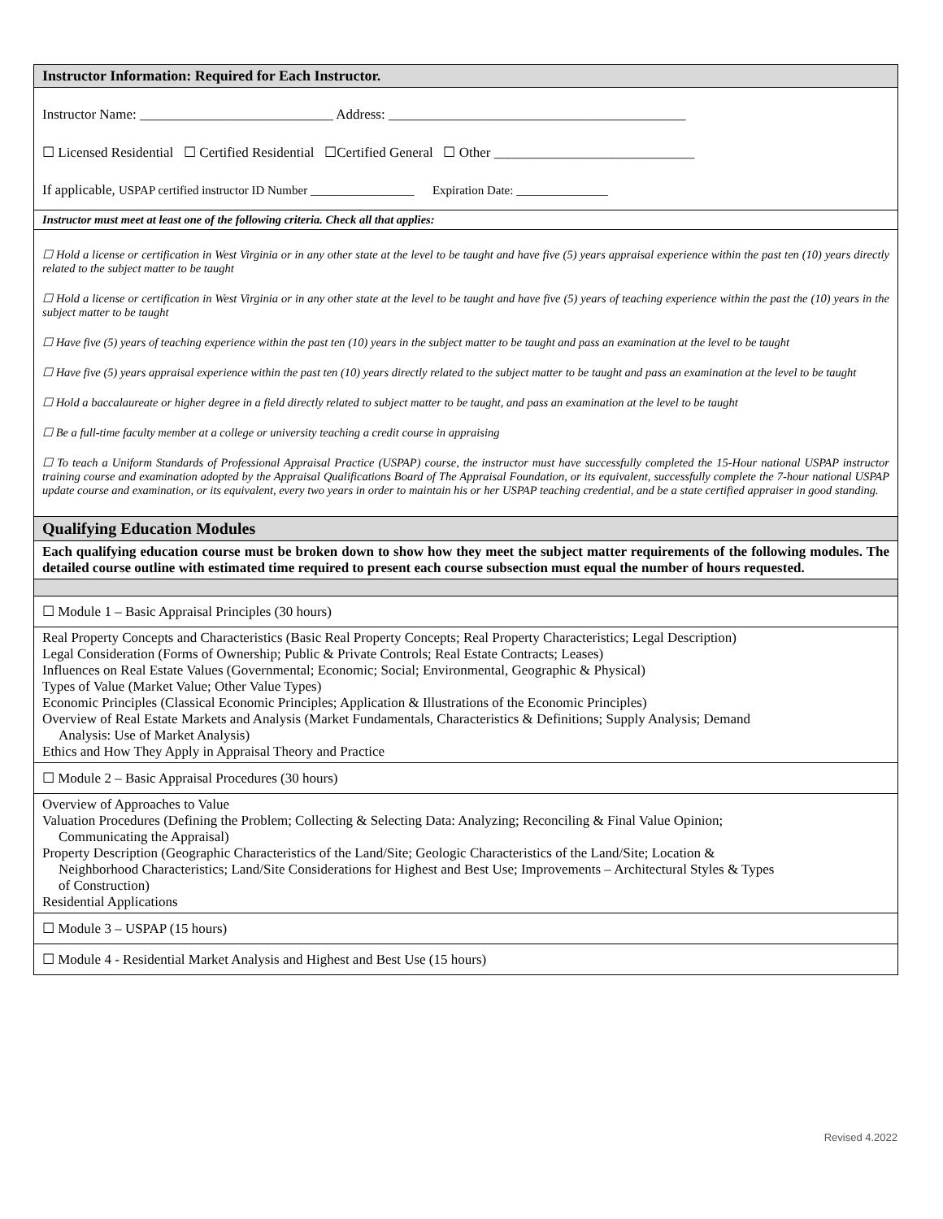| Instructor Information: Required for Each Instructor. |
| Instructor Name: ____________________________ Address: ___________________________________________ ☐ Licensed Residential ☐ Certified Residential ☐Certified General ☐ Other _____________________________ If applicable, USPAP certified instructor ID Number _________________ Expiration Date: _______________ |
| Instructor must meet at least one of the following criteria. Check all that applies: |
| ☐ Hold a license or certification in West Virginia or in any other state at the level to be taught and have five (5) years appraisal experience within the past ten (10) years directly related to the subject matter to be taught ☐ Hold a license or certification in West Virginia or in any other state at the level to be taught and have five (5) years of teaching experience within the past the (10) years in the subject matter to be taught ☐ Have five (5) years of teaching experience within the past ten (10) years in the subject matter to be taught and pass an examination at the level to be taught ☐ Have five (5) years appraisal experience within the past ten (10) years directly related to the subject matter to be taught and pass an examination at the level to be taught ☐ Hold a baccalaureate or higher degree in a field directly related to subject matter to be taught, and pass an examination at the level to be taught ☐ Be a full-time faculty member at a college or university teaching a credit course in appraising ☐ To teach a Uniform Standards of Professional Appraisal Practice (USPAP) course, the instructor must have successfully completed the 15-Hour national USPAP instructor training course and examination adopted by the Appraisal Qualifications Board of The Appraisal Foundation, or its equivalent, successfully complete the 7-hour national USPAP update course and examination, or its equivalent, every two years in order to maintain his or her USPAP teaching credential, and be a state certified appraiser in good standing. |
| Qualifying Education Modules |
| Each qualifying education course must be broken down to show how they meet the subject matter requirements of the following modules. The detailed course outline with estimated time required to present each course subsection must equal the number of hours requested. |
| ☐ Module 1 – Basic Appraisal Principles (30 hours) |
| Real Property Concepts and Characteristics (Basic Real Property Concepts; Real Property Characteristics; Legal Description) Legal Consideration (Forms of Ownership; Public & Private Controls; Real Estate Contracts; Leases) Influences on Real Estate Values (Governmental; Economic; Social; Environmental, Geographic & Physical) Types of Value (Market Value; Other Value Types) Economic Principles (Classical Economic Principles; Application & Illustrations of the Economic Principles) Overview of Real Estate Markets and Analysis (Market Fundamentals, Characteristics & Definitions; Supply Analysis; Demand Analysis: Use of Market Analysis) Ethics and How They Apply in Appraisal Theory and Practice |
| ☐ Module 2 – Basic Appraisal Procedures (30 hours) |
| Overview of Approaches to Value Valuation Procedures (Defining the Problem; Collecting & Selecting Data: Analyzing; Reconciling & Final Value Opinion; Communicating the Appraisal) Property Description (Geographic Characteristics of the Land/Site; Geologic Characteristics of the Land/Site; Location & Neighborhood Characteristics; Land/Site Considerations for Highest and Best Use; Improvements – Architectural Styles & Types of Construction) Residential Applications |
| ☐ Module 3 – USPAP (15 hours) |
| ☐ Module 4 - Residential Market Analysis and Highest and Best Use (15 hours) |
Revised 4.2022